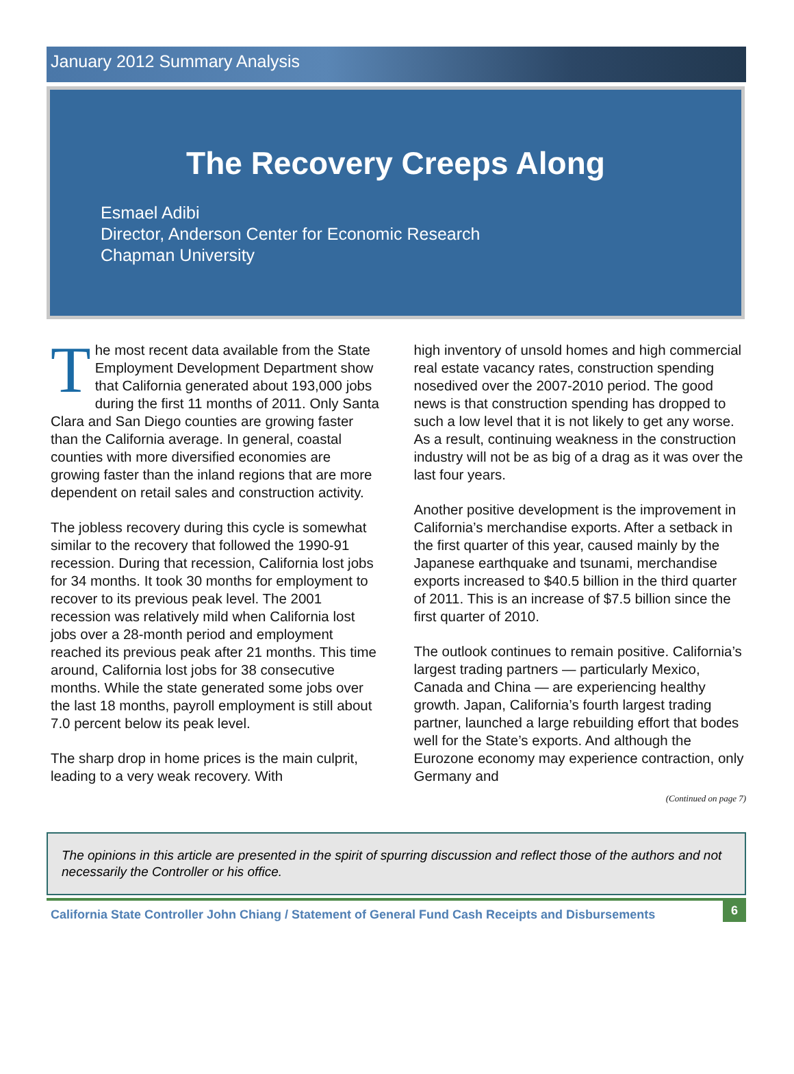January 2012 Summary Analysis
The Recovery Creeps Along
Esmael Adibi
Director, Anderson Center for Economic Research
Chapman University
The most recent data available from the State Employment Development Department show that California generated about 193,000 jobs during the first 11 months of 2011. Only Santa Clara and San Diego counties are growing faster than the California average. In general, coastal counties with more diversified economies are growing faster than the inland regions that are more dependent on retail sales and construction activity.
The jobless recovery during this cycle is somewhat similar to the recovery that followed the 1990-91 recession. During that recession, California lost jobs for 34 months. It took 30 months for employment to recover to its previous peak level. The 2001 recession was relatively mild when California lost jobs over a 28-month period and employment reached its previous peak after 21 months. This time around, California lost jobs for 38 consecutive months. While the state generated some jobs over the last 18 months, payroll employment is still about 7.0 percent below its peak level.
The sharp drop in home prices is the main culprit, leading to a very weak recovery. With
high inventory of unsold homes and high commercial real estate vacancy rates, construction spending nosedived over the 2007-2010 period. The good news is that construction spending has dropped to such a low level that it is not likely to get any worse. As a result, continuing weakness in the construction industry will not be as big of a drag as it was over the last four years.
Another positive development is the improvement in California’s merchandise exports. After a setback in the first quarter of this year, caused mainly by the Japanese earthquake and tsunami, merchandise exports increased to $40.5 billion in the third quarter of 2011. This is an increase of $7.5 billion since the first quarter of 2010.
The outlook continues to remain positive. California’s largest trading partners — particularly Mexico, Canada and China — are experiencing healthy growth. Japan, California’s fourth largest trading partner, launched a large rebuilding effort that bodes well for the State’s exports. And although the Eurozone economy may experience contraction, only Germany and
(Continued on page 7)
The opinions in this article are presented in the spirit of spurring discussion and reflect those of the authors and not necessarily the Controller or his office.
California State Controller John Chiang / Statement of General Fund Cash Receipts and Disbursements 6